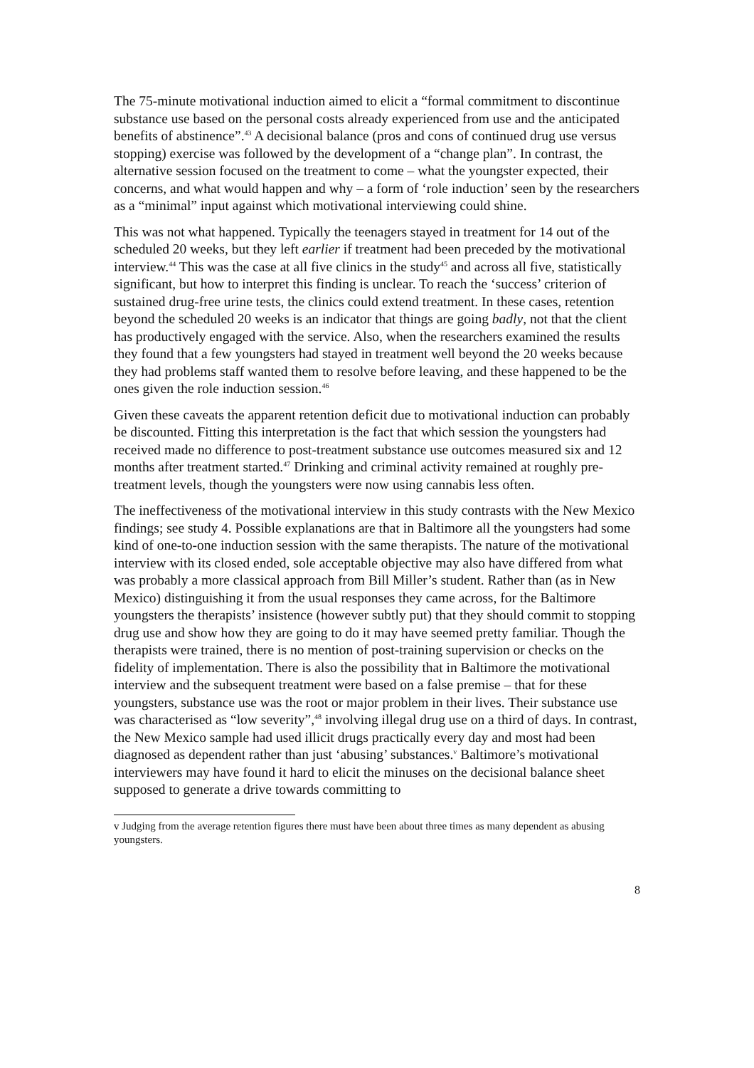The 75-minute motivational induction aimed to elicit a “formal commitment to discontinue substance use based on the personal costs already experienced from use and the anticipated benefits of abstinence”.<sup>43</sup> A decisional balance (pros and cons of continued drug use versus stopping) exercise was followed by the development of a “change plan”. In contrast, the alternative session focused on the treatment to come – what the youngster expected, their concerns, and what would happen and why – a form of ‘role induction’ seen by the researchers as a “minimal” input against which motivational interviewing could shine.
This was not what happened. Typically the teenagers stayed in treatment for 14 out of the scheduled 20 weeks, but they left earlier if treatment had been preceded by the motivational interview.<sup>44</sup> This was the case at all five clinics in the study<sup>45</sup> and across all five, statistically significant, but how to interpret this finding is unclear. To reach the ‘success’ criterion of sustained drug-free urine tests, the clinics could extend treatment. In these cases, retention beyond the scheduled 20 weeks is an indicator that things are going badly, not that the client has productively engaged with the service. Also, when the researchers examined the results they found that a few youngsters had stayed in treatment well beyond the 20 weeks because they had problems staff wanted them to resolve before leaving, and these happened to be the ones given the role induction session.<sup>46</sup>
Given these caveats the apparent retention deficit due to motivational induction can probably be discounted. Fitting this interpretation is the fact that which session the youngsters had received made no difference to post-treatment substance use outcomes measured six and 12 months after treatment started.<sup>47</sup> Drinking and criminal activity remained at roughly pre-treatment levels, though the youngsters were now using cannabis less often.
The ineffectiveness of the motivational interview in this study contrasts with the New Mexico findings; see study 4. Possible explanations are that in Baltimore all the youngsters had some kind of one-to-one induction session with the same therapists. The nature of the motivational interview with its closed ended, sole acceptable objective may also have differed from what was probably a more classical approach from Bill Miller’s student. Rather than (as in New Mexico) distinguishing it from the usual responses they came across, for the Baltimore youngsters the therapists’ insistence (however subtly put) that they should commit to stopping drug use and show how they are going to do it may have seemed pretty familiar. Though the therapists were trained, there is no mention of post-training supervision or checks on the fidelity of implementation. There is also the possibility that in Baltimore the motivational interview and the subsequent treatment were based on a false premise – that for these youngsters, substance use was the root or major problem in their lives. Their substance use was characterised as “low severity”,<sup>48</sup> involving illegal drug use on a third of days. In contrast, the New Mexico sample had used illicit drugs practically every day and most had been diagnosed as dependent rather than just ‘abusing’ substances.<sup>v</sup> Baltimore’s motivational interviewers may have found it hard to elicit the minuses on the decisional balance sheet supposed to generate a drive towards committing to
v Judging from the average retention figures there must have been about three times as many dependent as abusing youngsters.
8